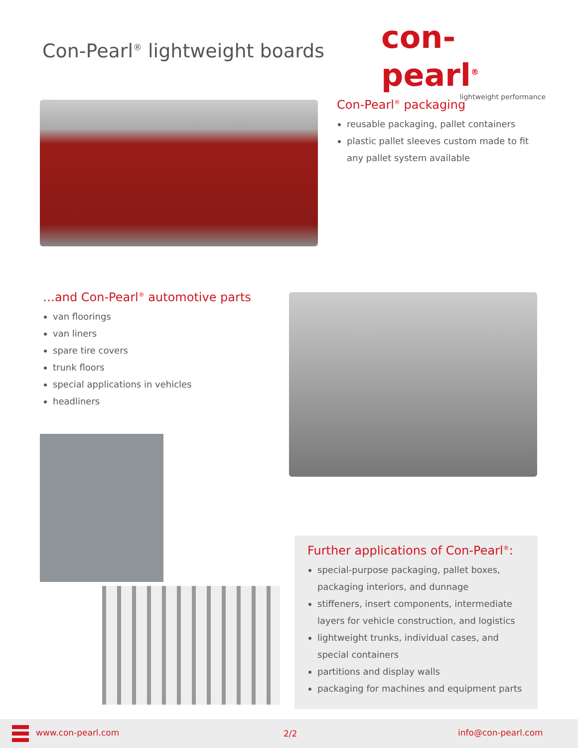Con-Pearl<sup>®</sup> lightweight boards
con-pearl<sup>®</sup>
lightweight performance
Con-Pearl<sup>®</sup> packaging
reusable packaging, pallet containers
plastic pallet sleeves custom made to fit any pallet system available
…and Con-Pearl<sup>®</sup> automotive parts
van floorings
van liners
spare tire covers
trunk floors
special applications in vehicles
headliners
Further applications of Con-Pearl<sup>®</sup>:
special-purpose packaging, pallet boxes, packaging interiors, and dunnage
stiffeners, insert components, intermediate layers for vehicle construction, and logistics
lightweight trunks, individual cases, and special containers
partitions and display walls
packaging for machines and equipment parts
www.con-pearl.com 2/2 info@con-pearl.com